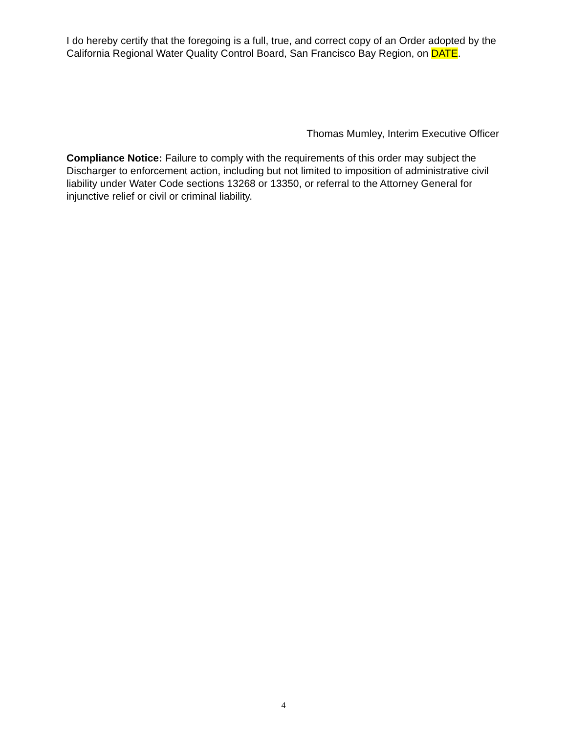I do hereby certify that the foregoing is a full, true, and correct copy of an Order adopted by the California Regional Water Quality Control Board, San Francisco Bay Region, on DATE.
Thomas Mumley, Interim Executive Officer
Compliance Notice: Failure to comply with the requirements of this order may subject the Discharger to enforcement action, including but not limited to imposition of administrative civil liability under Water Code sections 13268 or 13350, or referral to the Attorney General for injunctive relief or civil or criminal liability.
4